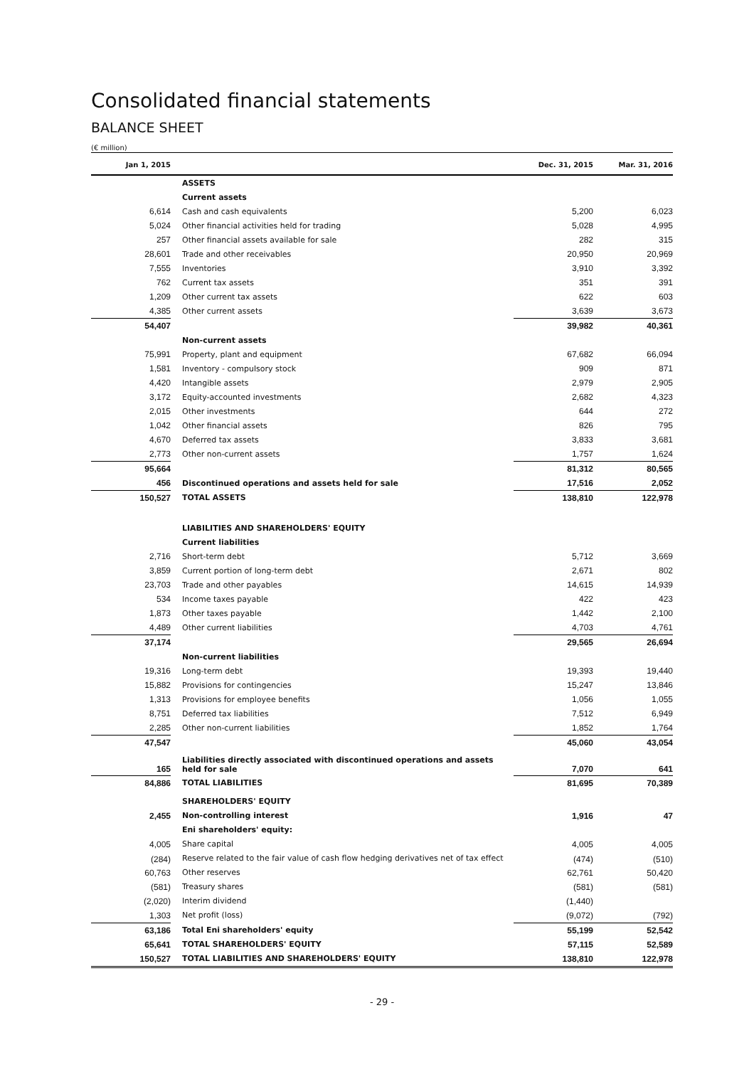Consolidated financial statements
BALANCE SHEET
(€ million)
| Jan 1, 2015 | | Dec. 31, 2015 | Mar. 31, 2016 |
| --- | --- | --- | --- |
| | ASSETS | | |
| | Current assets | | |
| 6,614 | Cash and cash equivalents | 5,200 | 6,023 |
| 5,024 | Other financial activities held for trading | 5,028 | 4,995 |
| 257 | Other financial assets available for sale | 282 | 315 |
| 28,601 | Trade and other receivables | 20,950 | 20,969 |
| 7,555 | Inventories | 3,910 | 3,392 |
| 762 | Current tax assets | 351 | 391 |
| 1,209 | Other current tax assets | 622 | 603 |
| 4,385 | Other current assets | 3,639 | 3,673 |
| 54,407 | | 39,982 | 40,361 |
| | Non-current assets | | |
| 75,991 | Property, plant and equipment | 67,682 | 66,094 |
| 1,581 | Inventory - compulsory stock | 909 | 871 |
| 4,420 | Intangible assets | 2,979 | 2,905 |
| 3,172 | Equity-accounted investments | 2,682 | 4,323 |
| 2,015 | Other investments | 644 | 272 |
| 1,042 | Other financial assets | 826 | 795 |
| 4,670 | Deferred tax assets | 3,833 | 3,681 |
| 2,773 | Other non-current assets | 1,757 | 1,624 |
| 95,664 | | 81,312 | 80,565 |
| 456 | Discontinued operations and assets held for sale | 17,516 | 2,052 |
| 150,527 | TOTAL ASSETS | 138,810 | 122,978 |
| | LIABILITIES AND SHAREHOLDERS' EQUITY | | |
| | Current liabilities | | |
| 2,716 | Short-term debt | 5,712 | 3,669 |
| 3,859 | Current portion of long-term debt | 2,671 | 802 |
| 23,703 | Trade and other payables | 14,615 | 14,939 |
| 534 | Income taxes payable | 422 | 423 |
| 1,873 | Other taxes payable | 1,442 | 2,100 |
| 4,489 | Other current liabilities | 4,703 | 4,761 |
| 37,174 | | 29,565 | 26,694 |
| | Non-current liabilities | | |
| 19,316 | Long-term debt | 19,393 | 19,440 |
| 15,882 | Provisions for contingencies | 15,247 | 13,846 |
| 1,313 | Provisions for employee benefits | 1,056 | 1,055 |
| 8,751 | Deferred tax liabilities | 7,512 | 6,949 |
| 2,285 | Other non-current liabilities | 1,852 | 1,764 |
| 47,547 | | 45,060 | 43,054 |
| 165 | Liabilities directly associated with discontinued operations and assets held for sale | 7,070 | 641 |
| 84,886 | TOTAL LIABILITIES | 81,695 | 70,389 |
| | SHAREHOLDERS' EQUITY | | |
| 2,455 | Non-controlling interest | 1,916 | 47 |
| | Eni shareholders' equity: | | |
| 4,005 | Share capital | 4,005 | 4,005 |
| (284) | Reserve related to the fair value of cash flow hedging derivatives net of tax effect | (474) | (510) |
| 60,763 | Other reserves | 62,761 | 50,420 |
| (581) | Treasury shares | (581) | (581) |
| (2,020) | Interim dividend | (1,440) | |
| 1,303 | Net profit (loss) | (9,072) | (792) |
| 63,186 | Total Eni shareholders' equity | 55,199 | 52,542 |
| 65,641 | TOTAL SHAREHOLDERS' EQUITY | 57,115 | 52,589 |
| 150,527 | TOTAL LIABILITIES AND SHAREHOLDERS' EQUITY | 138,810 | 122,978 |
- 29 -